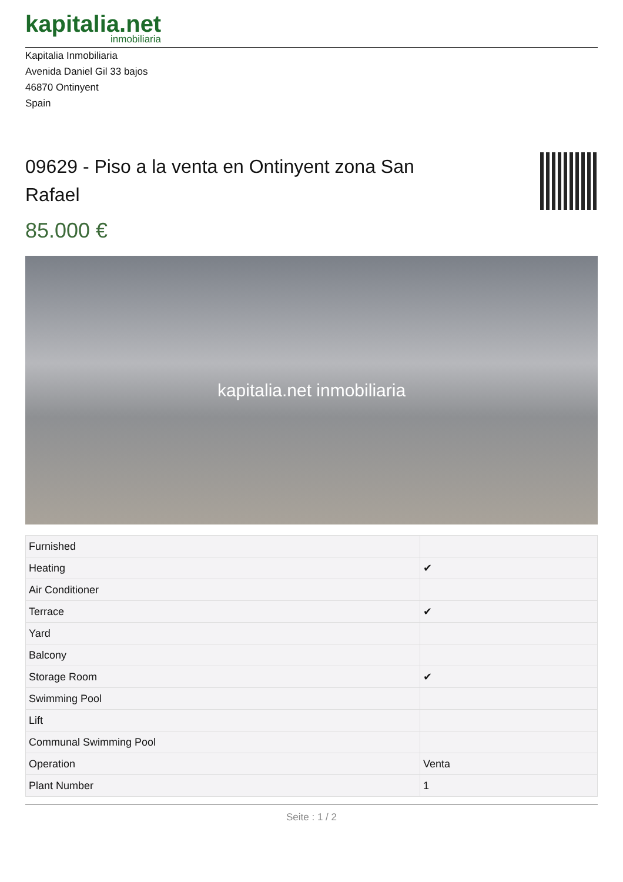kapitalia.net
inmobiliaria
Kapitalia Inmobiliaria
Avenida Daniel Gil 33 bajos
46870 Ontinyent
Spain
09629 - Piso a la venta en Ontinyent zona San Rafael
85.000 €
kapitalia.net inmobiliaria
| Furnished | |
| Heating | ✔ |
| Air Conditioner | |
| Terrace | ✔ |
| Yard | |
| Balcony | |
| Storage Room | ✔ |
| Swimming Pool | |
| Lift | |
| Communal Swimming Pool | |
| Operation | Venta |
| Plant Number | 1 |
Seite : 1 / 2